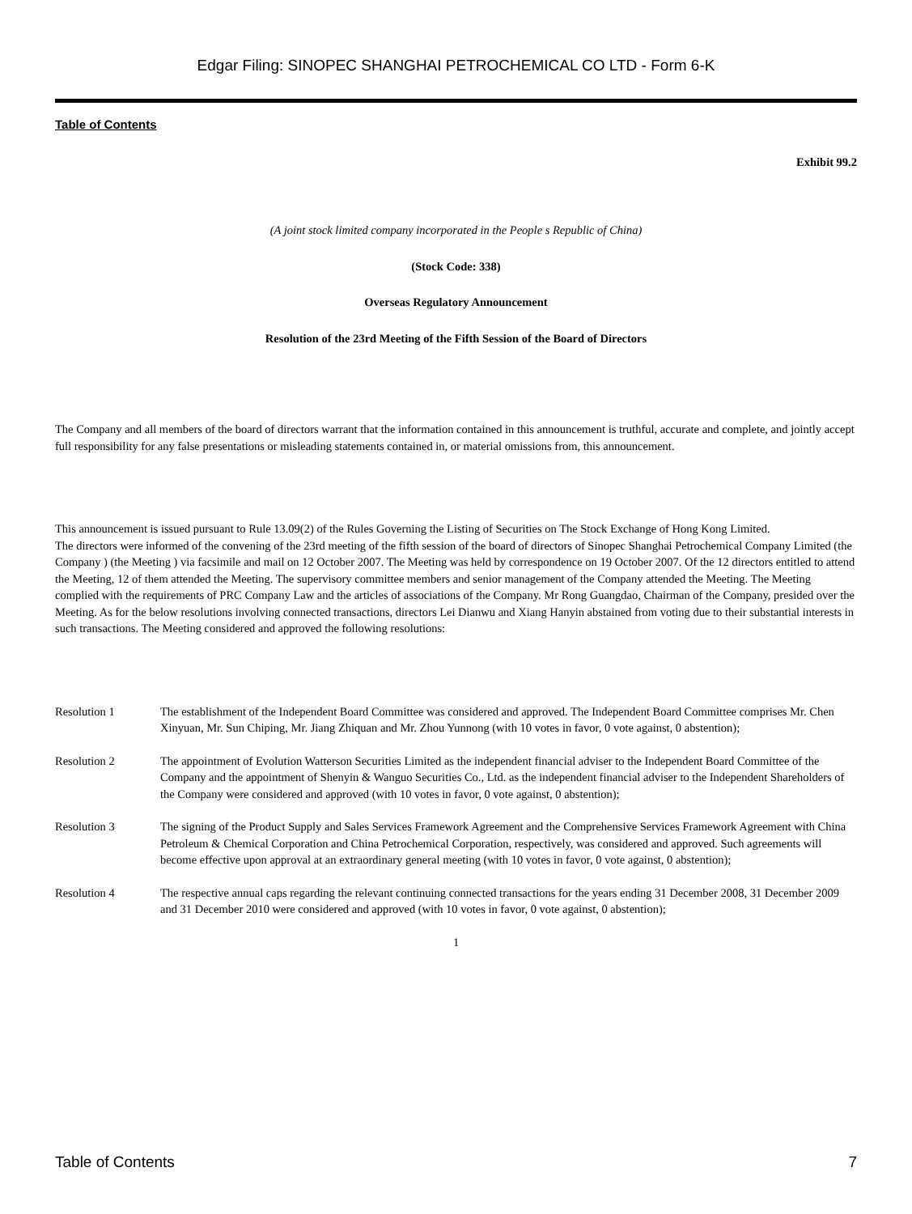Edgar Filing: SINOPEC SHANGHAI PETROCHEMICAL CO LTD - Form 6-K
Table of Contents
Exhibit 99.2
(A joint stock limited company incorporated in the People s Republic of China)
(Stock Code: 338)
Overseas Regulatory Announcement
Resolution of the 23rd Meeting of the Fifth Session of the Board of Directors
The Company and all members of the board of directors warrant that the information contained in this announcement is truthful, accurate and complete, and jointly accept full responsibility for any false presentations or misleading statements contained in, or material omissions from, this announcement.
This announcement is issued pursuant to Rule 13.09(2) of the Rules Governing the Listing of Securities on The Stock Exchange of Hong Kong Limited.
The directors were informed of the convening of the 23rd meeting of the fifth session of the board of directors of Sinopec Shanghai Petrochemical Company Limited (the Company ) (the Meeting ) via facsimile and mail on 12 October 2007. The Meeting was held by correspondence on 19 October 2007. Of the 12 directors entitled to attend the Meeting, 12 of them attended the Meeting. The supervisory committee members and senior management of the Company attended the Meeting. The Meeting complied with the requirements of PRC Company Law and the articles of associations of the Company. Mr Rong Guangdao, Chairman of the Company, presided over the Meeting. As for the below resolutions involving connected transactions, directors Lei Dianwu and Xiang Hanyin abstained from voting due to their substantial interests in such transactions. The Meeting considered and approved the following resolutions:
Resolution 1 The establishment of the Independent Board Committee was considered and approved. The Independent Board Committee comprises Mr. Chen Xinyuan, Mr. Sun Chiping, Mr. Jiang Zhiquan and Mr. Zhou Yunnong (with 10 votes in favor, 0 vote against, 0 abstention);
Resolution 2 The appointment of Evolution Watterson Securities Limited as the independent financial adviser to the Independent Board Committee of the Company and the appointment of Shenyin & Wanguo Securities Co., Ltd. as the independent financial adviser to the Independent Shareholders of the Company were considered and approved (with 10 votes in favor, 0 vote against, 0 abstention);
Resolution 3 The signing of the Product Supply and Sales Services Framework Agreement and the Comprehensive Services Framework Agreement with China Petroleum & Chemical Corporation and China Petrochemical Corporation, respectively, was considered and approved. Such agreements will become effective upon approval at an extraordinary general meeting (with 10 votes in favor, 0 vote against, 0 abstention);
Resolution 4 The respective annual caps regarding the relevant continuing connected transactions for the years ending 31 December 2008, 31 December 2009 and 31 December 2010 were considered and approved (with 10 votes in favor, 0 vote against, 0 abstention);
1
Table of Contents 7